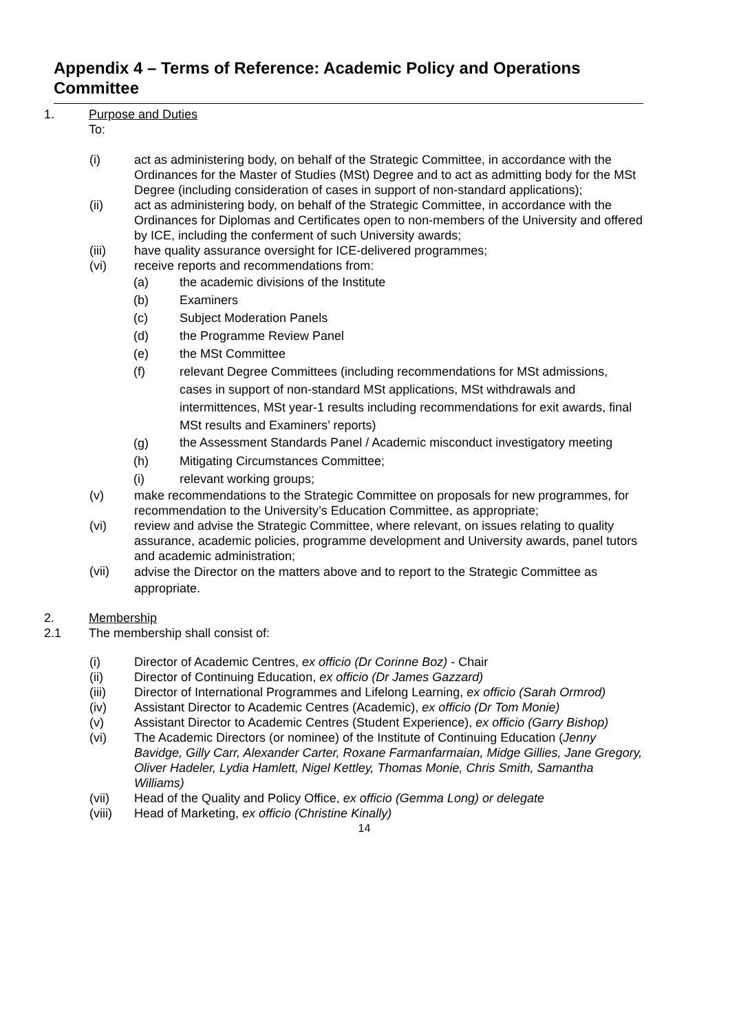Appendix 4 – Terms of Reference: Academic Policy and Operations Committee
1. Purpose and Duties
To:
(i) act as administering body, on behalf of the Strategic Committee, in accordance with the Ordinances for the Master of Studies (MSt) Degree and to act as admitting body for the MSt Degree (including consideration of cases in support of non-standard applications);
(ii) act as administering body, on behalf of the Strategic Committee, in accordance with the Ordinances for Diplomas and Certificates open to non-members of the University and offered by ICE, including the conferment of such University awards;
(iii) have quality assurance oversight for ICE-delivered programmes;
(vi) receive reports and recommendations from:
(a) the academic divisions of the Institute
(b) Examiners
(c) Subject Moderation Panels
(d) the Programme Review Panel
(e) the MSt Committee
(f) relevant Degree Committees (including recommendations for MSt admissions, cases in support of non-standard MSt applications, MSt withdrawals and intermittences, MSt year-1 results including recommendations for exit awards, final MSt results and Examiners’ reports)
(g)
the Assessment Standards Panel / Academic misconduct investigatory meeting
(h) Mitigating Circumstances Committee;
(i) relevant working groups;
(v) make recommendations to the Strategic Committee on proposals for new programmes, for recommendation to the University’s Education Committee, as appropriate;
(vi) review and advise the Strategic Committee, where relevant, on issues relating to quality assurance, academic policies, programme development and University awards, panel tutors and academic administration;
(vii)
advise the Director on the matters above and to report to the Strategic Committee as appropriate.
2. Membership
2.1 The membership shall consist of:
(i) Director of Academic Centres, ex officio (Dr Corinne Boz) - Chair
(ii) Director of Continuing Education, ex officio (Dr James Gazzard)
(iii) Director of International Programmes and Lifelong Learning, ex officio (Sarah Ormrod)
(iv) Assistant Director to Academic Centres (Academic), ex officio (Dr Tom Monie)
(v) Assistant Director to Academic Centres (Student Experience), ex officio (Garry Bishop)
(vi) The Academic Directors (or nominee) of the Institute of Continuing Education (Jenny Bavidge, Gilly Carr, Alexander Carter, Roxane Farmanfarmaian, Midge Gillies, Jane Gregory, Oliver Hadeler, Lydia Hamlett, Nigel Kettley, Thomas Monie, Chris Smith, Samantha Williams)
(vii) Head of the Quality and Policy Office, ex officio (Gemma Long) or delegate
(viii) Head of Marketing, ex officio (Christine Kinally)
14